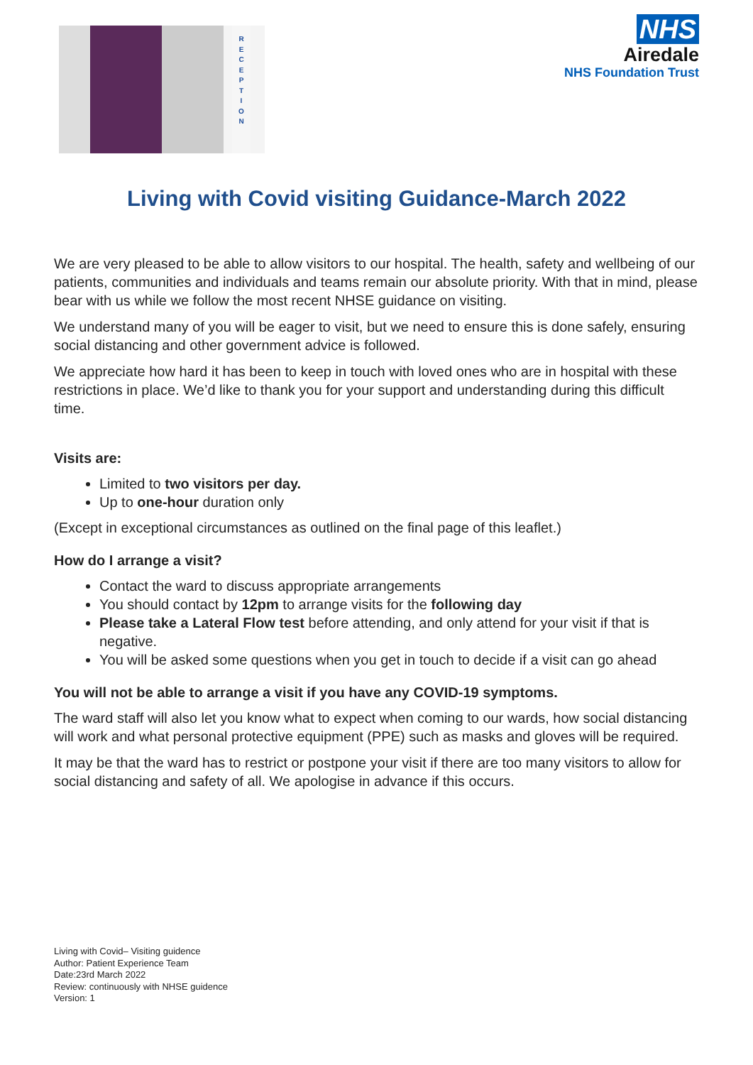R
E
C
E
P
T
I
O
N
NHS
Airedale
NHS Foundation Trust
Living with Covid visiting Guidance-March 2022
We are very pleased to be able to allow visitors to our hospital. The health, safety and wellbeing of our patients, communities and individuals and teams remain our absolute priority. With that in mind, please bear with us while we follow the most recent NHSE guidance on visiting.
We understand many of you will be eager to visit, but we need to ensure this is done safely, ensuring social distancing and other government advice is followed.
We appreciate how hard it has been to keep in touch with loved ones who are in hospital with these restrictions in place. We’d like to thank you for your support and understanding during this difficult time.
Visits are:
Limited to two visitors per day.
Up to one-hour duration only
(Except in exceptional circumstances as outlined on the final page of this leaflet.)
How do I arrange a visit?
Contact the ward to discuss appropriate arrangements
You should contact by 12pm to arrange visits for the following day
Please take a Lateral Flow test before attending, and only attend for your visit if that is negative.
You will be asked some questions when you get in touch to decide if a visit can go ahead
You will not be able to arrange a visit if you have any COVID-19 symptoms.
The ward staff will also let you know what to expect when coming to our wards, how social distancing will work and what personal protective equipment (PPE) such as masks and gloves will be required.
It may be that the ward has to restrict or postpone your visit if there are too many visitors to allow for social distancing and safety of all. We apologise in advance if this occurs.
Living with Covid– Visiting guidence
Author: Patient Experience Team
Date:23rd March 2022
Review: continuously with NHSE guidence
Version: 1